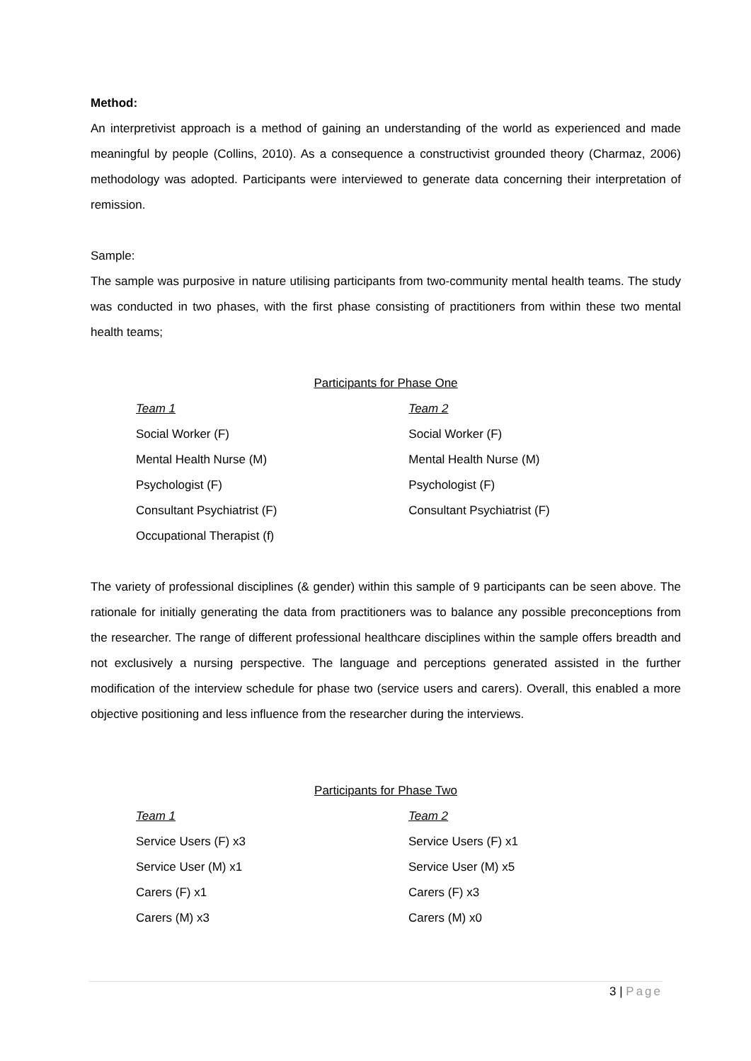Method:
An interpretivist approach is a method of gaining an understanding of the world as experienced and made meaningful by people (Collins, 2010). As a consequence a constructivist grounded theory (Charmaz, 2006) methodology was adopted. Participants were interviewed to generate data concerning their interpretation of remission.
Sample:
The sample was purposive in nature utilising participants from two-community mental health teams. The study was conducted in two phases, with the first phase consisting of practitioners from within these two mental health teams;
Participants for Phase One
| Team 1 | Team 2 |
| --- | --- |
| Social Worker (F) | Social Worker (F) |
| Mental Health Nurse (M) | Mental Health Nurse (M) |
| Psychologist (F) | Psychologist (F) |
| Consultant Psychiatrist (F) | Consultant Psychiatrist (F) |
| Occupational Therapist (f) | |
The variety of professional disciplines (& gender) within this sample of 9 participants can be seen above. The rationale for initially generating the data from practitioners was to balance any possible preconceptions from the researcher. The range of different professional healthcare disciplines within the sample offers breadth and not exclusively a nursing perspective. The language and perceptions generated assisted in the further modification of the interview schedule for phase two (service users and carers). Overall, this enabled a more objective positioning and less influence from the researcher during the interviews.
Participants for Phase Two
| Team 1 | Team 2 |
| --- | --- |
| Service Users (F) x3 | Service Users (F) x1 |
| Service User (M) x1 | Service User (M) x5 |
| Carers (F) x1 | Carers (F) x3 |
| Carers (M) x3 | Carers (M) x0 |
3 | Page